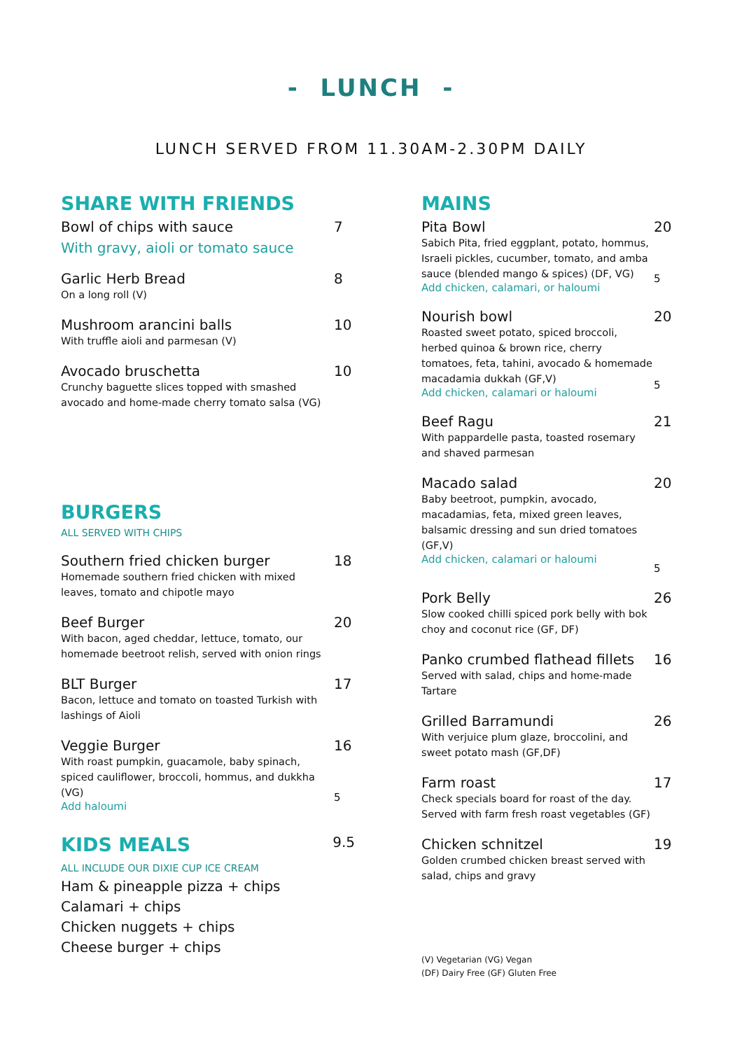- LUNCH -
LUNCH SERVED FROM 11.30AM-2.30PM DAILY
SHARE WITH FRIENDS
Bowl of chips with sauce
With gravy, aioli or tomato sauce
7
Garlic Herb Bread
On a long roll (V)
8
Mushroom arancini balls
With truffle aioli and parmesan (V)
10
Avocado bruschetta
Crunchy baguette slices topped with smashed avocado and home-made cherry tomato salsa (VG)
10
BURGERS
ALL SERVED WITH CHIPS
Southern fried chicken burger
Homemade southern fried chicken with mixed leaves, tomato and chipotle mayo
18
Beef Burger
With bacon, aged cheddar, lettuce, tomato, our homemade beetroot relish, served with onion rings
20
BLT Burger
Bacon, lettuce and tomato on toasted Turkish with lashings of Aioli
17
Veggie Burger
With roast pumpkin, guacamole, baby spinach, spiced cauliflower, broccoli, hommus, and dukkha (VG)
Add haloumi
16
5
KIDS MEALS
9.5
ALL INCLUDE OUR DIXIE CUP ICE CREAM
Ham & pineapple pizza + chips
Calamari + chips
Chicken nuggets + chips
Cheese burger + chips
MAINS
Pita Bowl
Sabich Pita, fried eggplant, potato, hommus, Israeli pickles, cucumber, tomato, and amba sauce (blended mango & spices) (DF, VG)
Add chicken, calamari, or haloumi
20
5
Nourish bowl
Roasted sweet potato, spiced broccoli, herbed quinoa & brown rice, cherry tomatoes, feta, tahini, avocado & homemade macadamia dukkah (GF,V)
Add chicken, calamari or haloumi
20
5
Beef Ragu
With pappardelle pasta, toasted rosemary and shaved parmesan
21
Macado salad
Baby beetroot, pumpkin, avocado, macadamias, feta, mixed green leaves, balsamic dressing and sun dried tomatoes (GF,V)
Add chicken, calamari or haloumi
20
5
Pork Belly
Slow cooked chilli spiced pork belly with bok choy and coconut rice (GF, DF)
26
Panko crumbed flathead fillets
Served with salad, chips and home-made Tartare
16
Grilled Barramundi
With verjuice plum glaze, broccolini, and sweet potato mash (GF,DF)
26
Farm roast
Check specials board for roast of the day. Served with farm fresh roast vegetables (GF)
17
Chicken schnitzel
Golden crumbed chicken breast served with salad, chips and gravy
19
(V) Vegetarian (VG) Vegan
(DF) Dairy Free (GF) Gluten Free